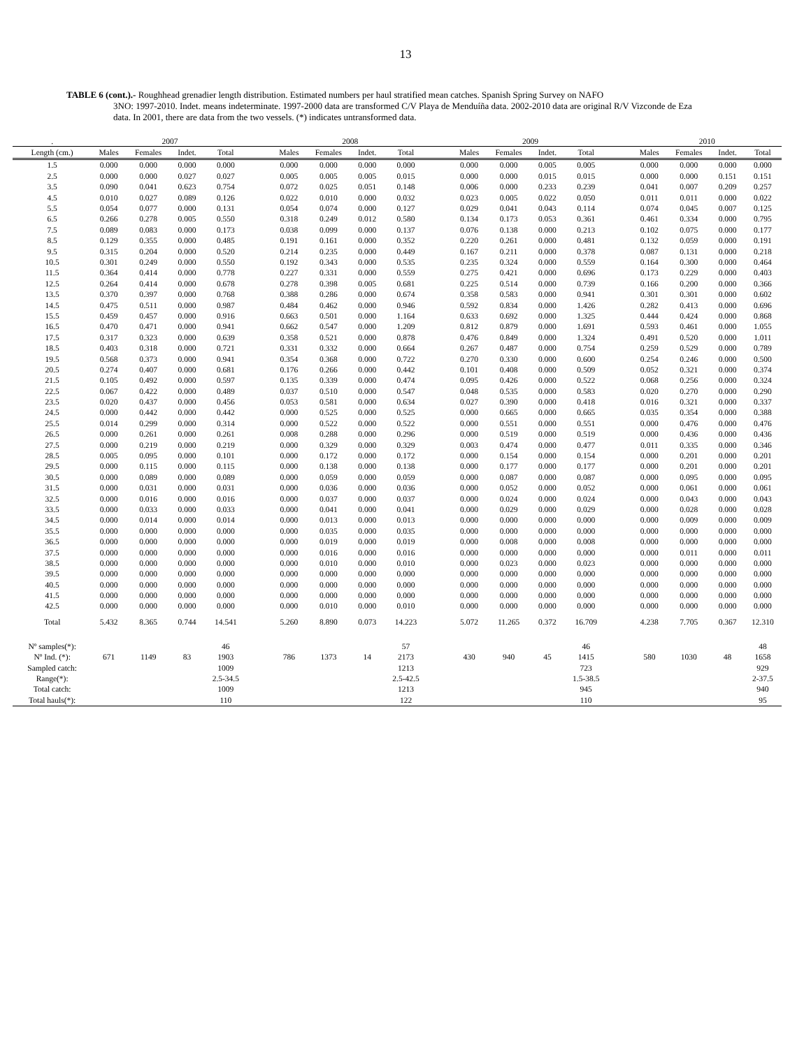13
TABLE 6 (cont.).- Roughhead grenadier length distribution. Estimated numbers per haul stratified mean catches. Spanish Spring Survey on NAFO
3NO: 1997-2010. Indet. means indeterminate. 1997-2000 data are transformed C/V Playa de Menduíña data. 2002-2010 data are original R/V Vizconde de Eza data. In 2001, there are data from the two vessels. (*) indicates untransformed data.
| . | 2007 | | | | | 2008 | | | | | 2009 | | | | | 2010 | | | |
| --- | --- | --- | --- | --- | --- | --- | --- | --- | --- | --- | --- | --- | --- | --- | --- | --- | --- | --- | --- |
| Length (cm.) | Males | Females | Indet. | Total | | Males | Females | Indet. | Total | | Males | Females | Indet. | Total | | Males | Females | Indet. | Total |
| 1.5 | 0.000 | 0.000 | 0.000 | 0.000 | | 0.000 | 0.000 | 0.000 | 0.000 | | 0.000 | 0.000 | 0.005 | 0.005 | | 0.000 | 0.000 | 0.000 | 0.000 |
| 2.5 | 0.000 | 0.000 | 0.027 | 0.027 | | 0.005 | 0.005 | 0.005 | 0.015 | | 0.000 | 0.000 | 0.015 | 0.015 | | 0.000 | 0.000 | 0.151 | 0.151 |
| 3.5 | 0.090 | 0.041 | 0.623 | 0.754 | | 0.072 | 0.025 | 0.051 | 0.148 | | 0.006 | 0.000 | 0.233 | 0.239 | | 0.041 | 0.007 | 0.209 | 0.257 |
| 4.5 | 0.010 | 0.027 | 0.089 | 0.126 | | 0.022 | 0.010 | 0.000 | 0.032 | | 0.023 | 0.005 | 0.022 | 0.050 | | 0.011 | 0.011 | 0.000 | 0.022 |
| 5.5 | 0.054 | 0.077 | 0.000 | 0.131 | | 0.054 | 0.074 | 0.000 | 0.127 | | 0.029 | 0.041 | 0.043 | 0.114 | | 0.074 | 0.045 | 0.007 | 0.125 |
| 6.5 | 0.266 | 0.278 | 0.005 | 0.550 | | 0.318 | 0.249 | 0.012 | 0.580 | | 0.134 | 0.173 | 0.053 | 0.361 | | 0.461 | 0.334 | 0.000 | 0.795 |
| 7.5 | 0.089 | 0.083 | 0.000 | 0.173 | | 0.038 | 0.099 | 0.000 | 0.137 | | 0.076 | 0.138 | 0.000 | 0.213 | | 0.102 | 0.075 | 0.000 | 0.177 |
| 8.5 | 0.129 | 0.355 | 0.000 | 0.485 | | 0.191 | 0.161 | 0.000 | 0.352 | | 0.220 | 0.261 | 0.000 | 0.481 | | 0.132 | 0.059 | 0.000 | 0.191 |
| 9.5 | 0.315 | 0.204 | 0.000 | 0.520 | | 0.214 | 0.235 | 0.000 | 0.449 | | 0.167 | 0.211 | 0.000 | 0.378 | | 0.087 | 0.131 | 0.000 | 0.218 |
| 10.5 | 0.301 | 0.249 | 0.000 | 0.550 | | 0.192 | 0.343 | 0.000 | 0.535 | | 0.235 | 0.324 | 0.000 | 0.559 | | 0.164 | 0.300 | 0.000 | 0.464 |
| 11.5 | 0.364 | 0.414 | 0.000 | 0.778 | | 0.227 | 0.331 | 0.000 | 0.559 | | 0.275 | 0.421 | 0.000 | 0.696 | | 0.173 | 0.229 | 0.000 | 0.403 |
| 12.5 | 0.264 | 0.414 | 0.000 | 0.678 | | 0.278 | 0.398 | 0.005 | 0.681 | | 0.225 | 0.514 | 0.000 | 0.739 | | 0.166 | 0.200 | 0.000 | 0.366 |
| 13.5 | 0.370 | 0.397 | 0.000 | 0.768 | | 0.388 | 0.286 | 0.000 | 0.674 | | 0.358 | 0.583 | 0.000 | 0.941 | | 0.301 | 0.301 | 0.000 | 0.602 |
| 14.5 | 0.475 | 0.511 | 0.000 | 0.987 | | 0.484 | 0.462 | 0.000 | 0.946 | | 0.592 | 0.834 | 0.000 | 1.426 | | 0.282 | 0.413 | 0.000 | 0.696 |
| 15.5 | 0.459 | 0.457 | 0.000 | 0.916 | | 0.663 | 0.501 | 0.000 | 1.164 | | 0.633 | 0.692 | 0.000 | 1.325 | | 0.444 | 0.424 | 0.000 | 0.868 |
| 16.5 | 0.470 | 0.471 | 0.000 | 0.941 | | 0.662 | 0.547 | 0.000 | 1.209 | | 0.812 | 0.879 | 0.000 | 1.691 | | 0.593 | 0.461 | 0.000 | 1.055 |
| 17.5 | 0.317 | 0.323 | 0.000 | 0.639 | | 0.358 | 0.521 | 0.000 | 0.878 | | 0.476 | 0.849 | 0.000 | 1.324 | | 0.491 | 0.520 | 0.000 | 1.011 |
| 18.5 | 0.403 | 0.318 | 0.000 | 0.721 | | 0.331 | 0.332 | 0.000 | 0.664 | | 0.267 | 0.487 | 0.000 | 0.754 | | 0.259 | 0.529 | 0.000 | 0.789 |
| 19.5 | 0.568 | 0.373 | 0.000 | 0.941 | | 0.354 | 0.368 | 0.000 | 0.722 | | 0.270 | 0.330 | 0.000 | 0.600 | | 0.254 | 0.246 | 0.000 | 0.500 |
| 20.5 | 0.274 | 0.407 | 0.000 | 0.681 | | 0.176 | 0.266 | 0.000 | 0.442 | | 0.101 | 0.408 | 0.000 | 0.509 | | 0.052 | 0.321 | 0.000 | 0.374 |
| 21.5 | 0.105 | 0.492 | 0.000 | 0.597 | | 0.135 | 0.339 | 0.000 | 0.474 | | 0.095 | 0.426 | 0.000 | 0.522 | | 0.068 | 0.256 | 0.000 | 0.324 |
| 22.5 | 0.067 | 0.422 | 0.000 | 0.489 | | 0.037 | 0.510 | 0.000 | 0.547 | | 0.048 | 0.535 | 0.000 | 0.583 | | 0.020 | 0.270 | 0.000 | 0.290 |
| 23.5 | 0.020 | 0.437 | 0.000 | 0.456 | | 0.053 | 0.581 | 0.000 | 0.634 | | 0.027 | 0.390 | 0.000 | 0.418 | | 0.016 | 0.321 | 0.000 | 0.337 |
| 24.5 | 0.000 | 0.442 | 0.000 | 0.442 | | 0.000 | 0.525 | 0.000 | 0.525 | | 0.000 | 0.665 | 0.000 | 0.665 | | 0.035 | 0.354 | 0.000 | 0.388 |
| 25.5 | 0.014 | 0.299 | 0.000 | 0.314 | | 0.000 | 0.522 | 0.000 | 0.522 | | 0.000 | 0.551 | 0.000 | 0.551 | | 0.000 | 0.476 | 0.000 | 0.476 |
| 26.5 | 0.000 | 0.261 | 0.000 | 0.261 | | 0.008 | 0.288 | 0.000 | 0.296 | | 0.000 | 0.519 | 0.000 | 0.519 | | 0.000 | 0.436 | 0.000 | 0.436 |
| 27.5 | 0.000 | 0.219 | 0.000 | 0.219 | | 0.000 | 0.329 | 0.000 | 0.329 | | 0.003 | 0.474 | 0.000 | 0.477 | | 0.011 | 0.335 | 0.000 | 0.346 |
| 28.5 | 0.005 | 0.095 | 0.000 | 0.101 | | 0.000 | 0.172 | 0.000 | 0.172 | | 0.000 | 0.154 | 0.000 | 0.154 | | 0.000 | 0.201 | 0.000 | 0.201 |
| 29.5 | 0.000 | 0.115 | 0.000 | 0.115 | | 0.000 | 0.138 | 0.000 | 0.138 | | 0.000 | 0.177 | 0.000 | 0.177 | | 0.000 | 0.201 | 0.000 | 0.201 |
| 30.5 | 0.000 | 0.089 | 0.000 | 0.089 | | 0.000 | 0.059 | 0.000 | 0.059 | | 0.000 | 0.087 | 0.000 | 0.087 | | 0.000 | 0.095 | 0.000 | 0.095 |
| 31.5 | 0.000 | 0.031 | 0.000 | 0.031 | | 0.000 | 0.036 | 0.000 | 0.036 | | 0.000 | 0.052 | 0.000 | 0.052 | | 0.000 | 0.061 | 0.000 | 0.061 |
| 32.5 | 0.000 | 0.016 | 0.000 | 0.016 | | 0.000 | 0.037 | 0.000 | 0.037 | | 0.000 | 0.024 | 0.000 | 0.024 | | 0.000 | 0.043 | 0.000 | 0.043 |
| 33.5 | 0.000 | 0.033 | 0.000 | 0.033 | | 0.000 | 0.041 | 0.000 | 0.041 | | 0.000 | 0.029 | 0.000 | 0.029 | | 0.000 | 0.028 | 0.000 | 0.028 |
| 34.5 | 0.000 | 0.014 | 0.000 | 0.014 | | 0.000 | 0.013 | 0.000 | 0.013 | | 0.000 | 0.000 | 0.000 | 0.000 | | 0.000 | 0.009 | 0.000 | 0.009 |
| 35.5 | 0.000 | 0.000 | 0.000 | 0.000 | | 0.000 | 0.035 | 0.000 | 0.035 | | 0.000 | 0.000 | 0.000 | 0.000 | | 0.000 | 0.000 | 0.000 | 0.000 |
| 36.5 | 0.000 | 0.000 | 0.000 | 0.000 | | 0.000 | 0.019 | 0.000 | 0.019 | | 0.000 | 0.008 | 0.000 | 0.008 | | 0.000 | 0.000 | 0.000 | 0.000 |
| 37.5 | 0.000 | 0.000 | 0.000 | 0.000 | | 0.000 | 0.016 | 0.000 | 0.016 | | 0.000 | 0.000 | 0.000 | 0.000 | | 0.000 | 0.011 | 0.000 | 0.011 |
| 38.5 | 0.000 | 0.000 | 0.000 | 0.000 | | 0.000 | 0.010 | 0.000 | 0.010 | | 0.000 | 0.023 | 0.000 | 0.023 | | 0.000 | 0.000 | 0.000 | 0.000 |
| 39.5 | 0.000 | 0.000 | 0.000 | 0.000 | | 0.000 | 0.000 | 0.000 | 0.000 | | 0.000 | 0.000 | 0.000 | 0.000 | | 0.000 | 0.000 | 0.000 | 0.000 |
| 40.5 | 0.000 | 0.000 | 0.000 | 0.000 | | 0.000 | 0.000 | 0.000 | 0.000 | | 0.000 | 0.000 | 0.000 | 0.000 | | 0.000 | 0.000 | 0.000 | 0.000 |
| 41.5 | 0.000 | 0.000 | 0.000 | 0.000 | | 0.000 | 0.000 | 0.000 | 0.000 | | 0.000 | 0.000 | 0.000 | 0.000 | | 0.000 | 0.000 | 0.000 | 0.000 |
| 42.5 | 0.000 | 0.000 | 0.000 | 0.000 | | 0.000 | 0.010 | 0.000 | 0.010 | | 0.000 | 0.000 | 0.000 | 0.000 | | 0.000 | 0.000 | 0.000 | 0.000 |
| Total | 5.432 | 8.365 | 0.744 | 14.541 | | 5.260 | 8.890 | 0.073 | 14.223 | | 5.072 | 11.265 | 0.372 | 16.709 | | 4.238 | 7.705 | 0.367 | 12.310 |
| Nº samples(*): | | | | 46 | | | | | 57 | | | | | 46 | | | | | 48 |
| Nº Ind. (*): | 671 | 1149 | 83 | 1903 | | 786 | 1373 | 14 | 2173 | | 430 | 940 | 45 | 1415 | | 580 | 1030 | 48 | 1658 |
| Sampled catch: | | | | 1009 | | | | | 1213 | | | | | 723 | | | | | 929 |
| Range(*): | | | | 2.5-34.5 | | | | | 2.5-42.5 | | | | | 1.5-38.5 | | | | | 2-37.5 |
| Total catch: | | | | 1009 | | | | | 1213 | | | | | 945 | | | | | 940 |
| Total hauls(*): | | | | 110 | | | | | 122 | | | | | 110 | | | | | 95 |